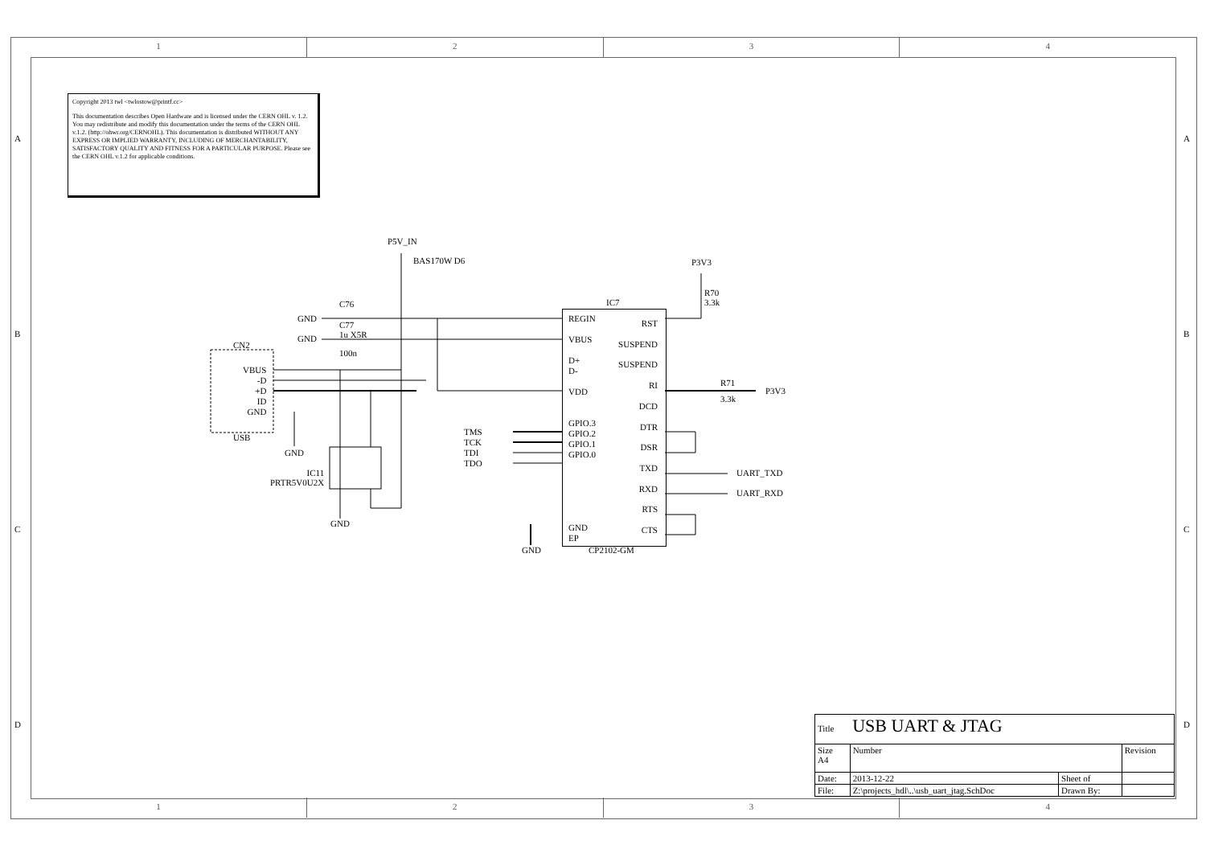1 2 3 4
Copyright 2013 twl <twlostow@printf.cc>
This documentation describes Open Hardware and is licensed under the CERN OHL v. 1.2. You may redistribute and modify this documentation under the terms of the CERN OHL v.1.2. (http://ohwr.org/CERNOHL). This documentation is distributed WITHOUT ANY EXPRESS OR IMPLIED WARRANTY, INCLUDING OF MERCHANTABILITY, SATISFACTORY QUALITY AND FITNESS FOR A PARTICULAR PURPOSE. Please see the CERN OHL v.1.2 for applicable conditions.
P5V_IN
BAS170W D6
C76
GND
C77
1u X5R
GND
100n
CN2
VBUS
-D
+D
ID
GND
USB
GND
IC11
PRTR5V0U2X
GND
TMS
TCK
TDI
TDO
GND
IC7
REGIN
VBUS
D+
D-
VDD
GPIO.3
GPIO.2
GPIO.1
GPIO.0
GND
EP
RST
SUSPEND
SUSPEND
RI
DCD
DTR
DSR
TXD
RXD
RTS
CTS
CP2102-GM
P3V3
R70
3.3k
R71
3.3k
P3V3
UART_TXD
UART_RXD
A A
B B
C C
D D
| Title USB UART & JTAG | | | |
| Size A4 | Number | | Revision |
| Date: | 2013-12-22 | Sheet of | |
| File: | Z:\projects_hdl\..\usb_uart_jtag.SchDoc | Drawn By: | |
1 2 3 4